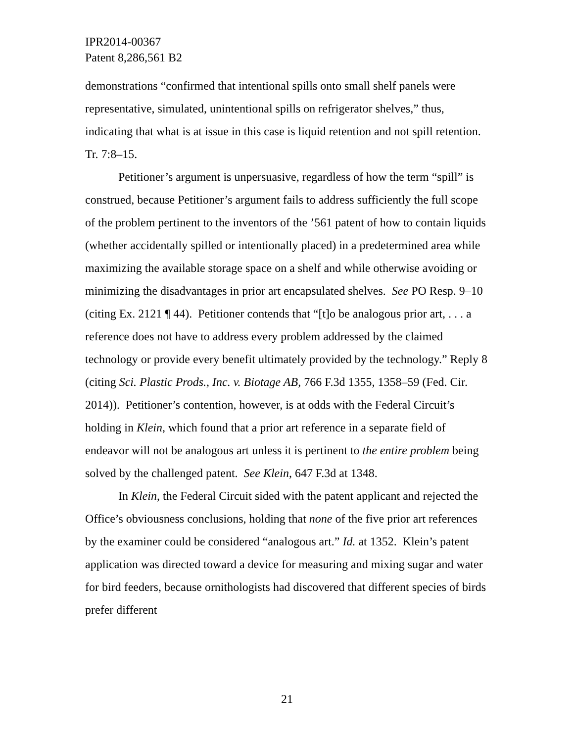IPR2014-00367
Patent 8,286,561 B2
demonstrations “confirmed that intentional spills onto small shelf panels were representative, simulated, unintentional spills on refrigerator shelves,” thus, indicating that what is at issue in this case is liquid retention and not spill retention. Tr. 7:8–15.
Petitioner’s argument is unpersuasive, regardless of how the term “spill” is construed, because Petitioner’s argument fails to address sufficiently the full scope of the problem pertinent to the inventors of the ’561 patent of how to contain liquids (whether accidentally spilled or intentionally placed) in a predetermined area while maximizing the available storage space on a shelf and while otherwise avoiding or minimizing the disadvantages in prior art encapsulated shelves. See PO Resp. 9–10 (citing Ex. 2121 ¶ 44). Petitioner contends that “[t]o be analogous prior art, . . . a reference does not have to address every problem addressed by the claimed technology or provide every benefit ultimately provided by the technology.” Reply 8 (citing Sci. Plastic Prods., Inc. v. Biotage AB, 766 F.3d 1355, 1358–59 (Fed. Cir. 2014)). Petitioner’s contention, however, is at odds with the Federal Circuit’s holding in Klein, which found that a prior art reference in a separate field of endeavor will not be analogous art unless it is pertinent to the entire problem being solved by the challenged patent. See Klein, 647 F.3d at 1348.
In Klein, the Federal Circuit sided with the patent applicant and rejected the Office’s obviousness conclusions, holding that none of the five prior art references by the examiner could be considered “analogous art.” Id. at 1352. Klein’s patent application was directed toward a device for measuring and mixing sugar and water for bird feeders, because ornithologists had discovered that different species of birds prefer different
21